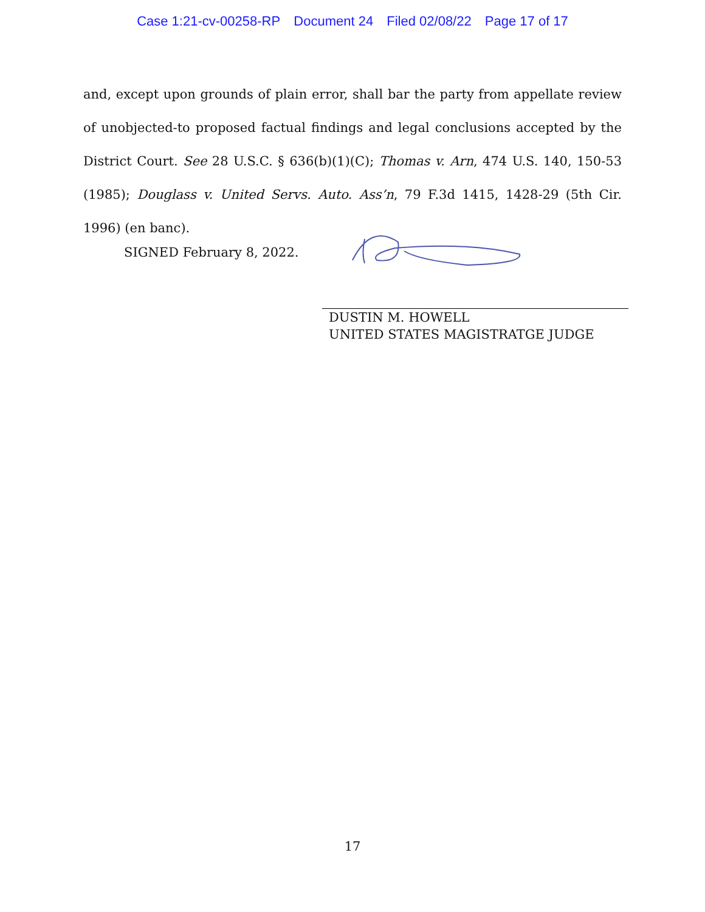Case 1:21-cv-00258-RP Document 24 Filed 02/08/22 Page 17 of 17
and, except upon grounds of plain error, shall bar the party from appellate review of unobjected-to proposed factual findings and legal conclusions accepted by the District Court. See 28 U.S.C. § 636(b)(1)(C); Thomas v. Arn, 474 U.S. 140, 150-53 (1985); Douglass v. United Servs. Auto. Ass’n, 79 F.3d 1415, 1428-29 (5th Cir. 1996) (en banc).
SIGNED February 8, 2022.
DUSTIN M. HOWELL
UNITED STATES MAGISTRATGE JUDGE
17